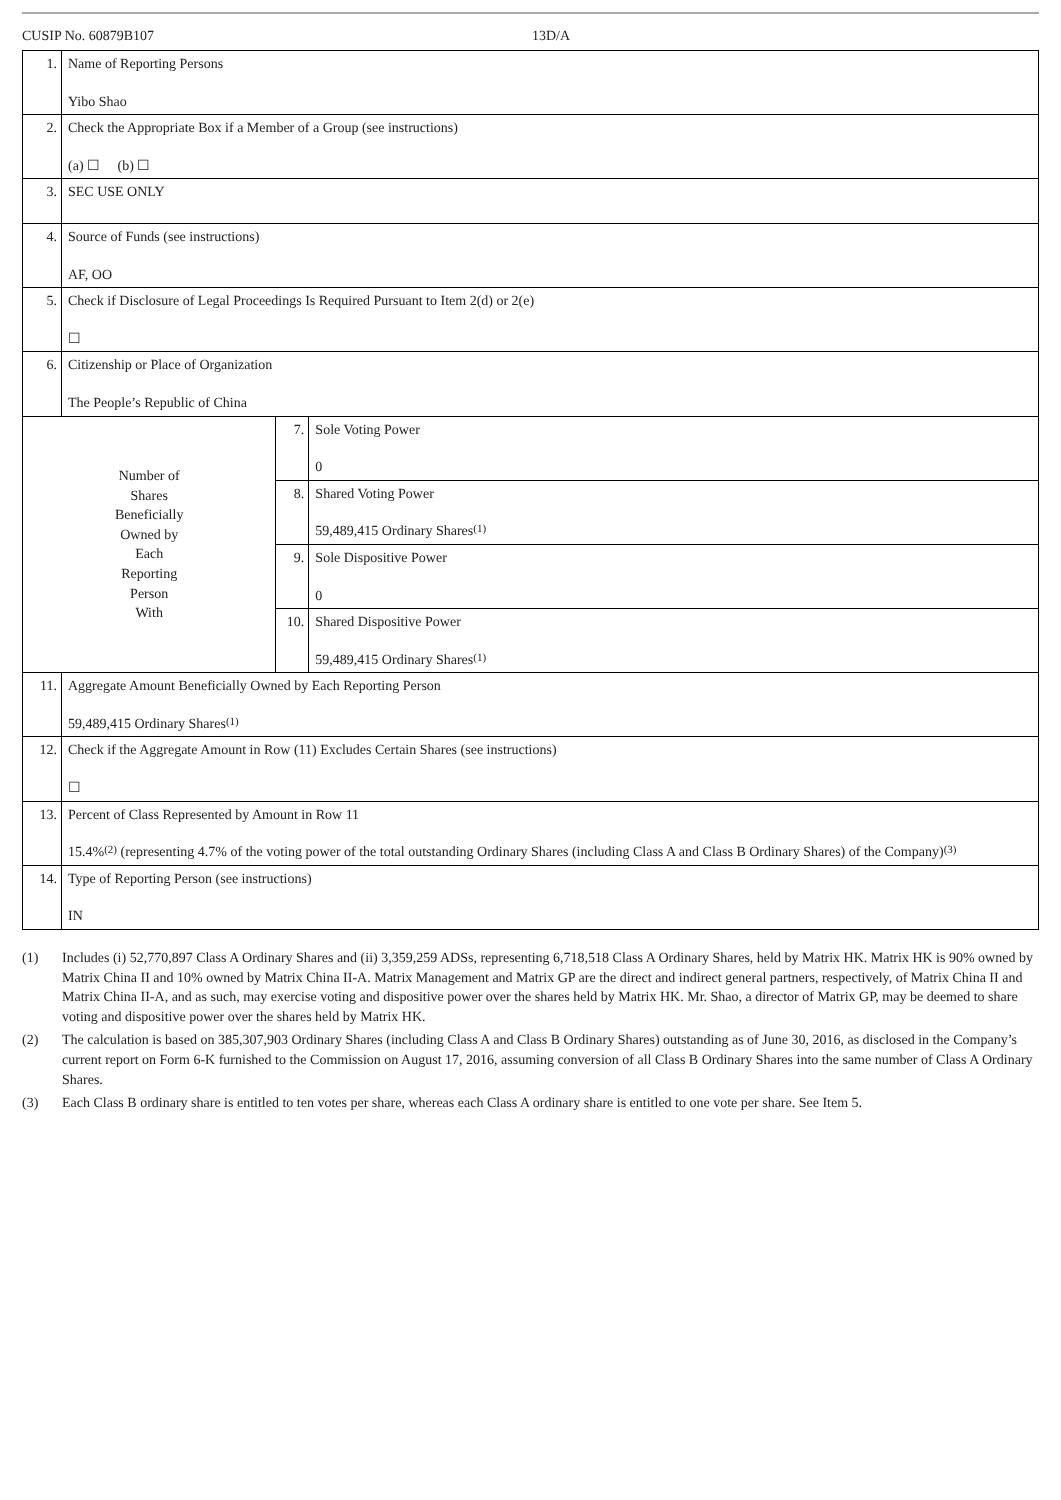CUSIP No. 60879B107 13D/A
| 1. | Name of Reporting Persons Yibo Shao | | |
| 2. | Check the Appropriate Box if a Member of a Group (see instructions) (a) ☐ (b) ☐ | | |
| 3. | SEC USE ONLY | | |
| 4. | Source of Funds (see instructions) AF, OO | | |
| 5. | Check if Disclosure of Legal Proceedings Is Required Pursuant to Item 2(d) or 2(e) ☐ | | |
| 6. | Citizenship or Place of Organization The People’s Republic of China | | |
| Number of Shares Beneficially Owned by Each Reporting Person With | | 7. | Sole Voting Power 0 |
| | | 8. | Shared Voting Power 59,489,415 Ordinary Shares<sup>(1)</sup> |
| | | 9. | Sole Dispositive Power 0 |
| | | 10. | Shared Dispositive Power 59,489,415 Ordinary Shares<sup>(1)</sup> |
| 11. | Aggregate Amount Beneficially Owned by Each Reporting Person 59,489,415 Ordinary Shares<sup>(1)</sup> | | |
| 12. | Check if the Aggregate Amount in Row (11) Excludes Certain Shares (see instructions) ☐ | | |
| 13. | Percent of Class Represented by Amount in Row 11 15.4%<sup>(2)</sup> (representing 4.7% of the voting power of the total outstanding Ordinary Shares (including Class A and Class B Ordinary Shares) of the Company)<sup>(3)</sup> | | |
| 14. | Type of Reporting Person (see instructions) IN | | |
(1) Includes (i) 52,770,897 Class A Ordinary Shares and (ii) 3,359,259 ADSs, representing 6,718,518 Class A Ordinary Shares, held by Matrix HK. Matrix HK is 90% owned by Matrix China II and 10% owned by Matrix China II-A. Matrix Management and Matrix GP are the direct and indirect general partners, respectively, of Matrix China II and Matrix China II-A, and as such, may exercise voting and dispositive power over the shares held by Matrix HK. Mr. Shao, a director of Matrix GP, may be deemed to share voting and dispositive power over the shares held by Matrix HK.
(2) The calculation is based on 385,307,903 Ordinary Shares (including Class A and Class B Ordinary Shares) outstanding as of June 30, 2016, as disclosed in the Company’s current report on Form 6-K furnished to the Commission on August 17, 2016, assuming conversion of all Class B Ordinary Shares into the same number of Class A Ordinary Shares.
(3) Each Class B ordinary share is entitled to ten votes per share, whereas each Class A ordinary share is entitled to one vote per share. See Item 5.